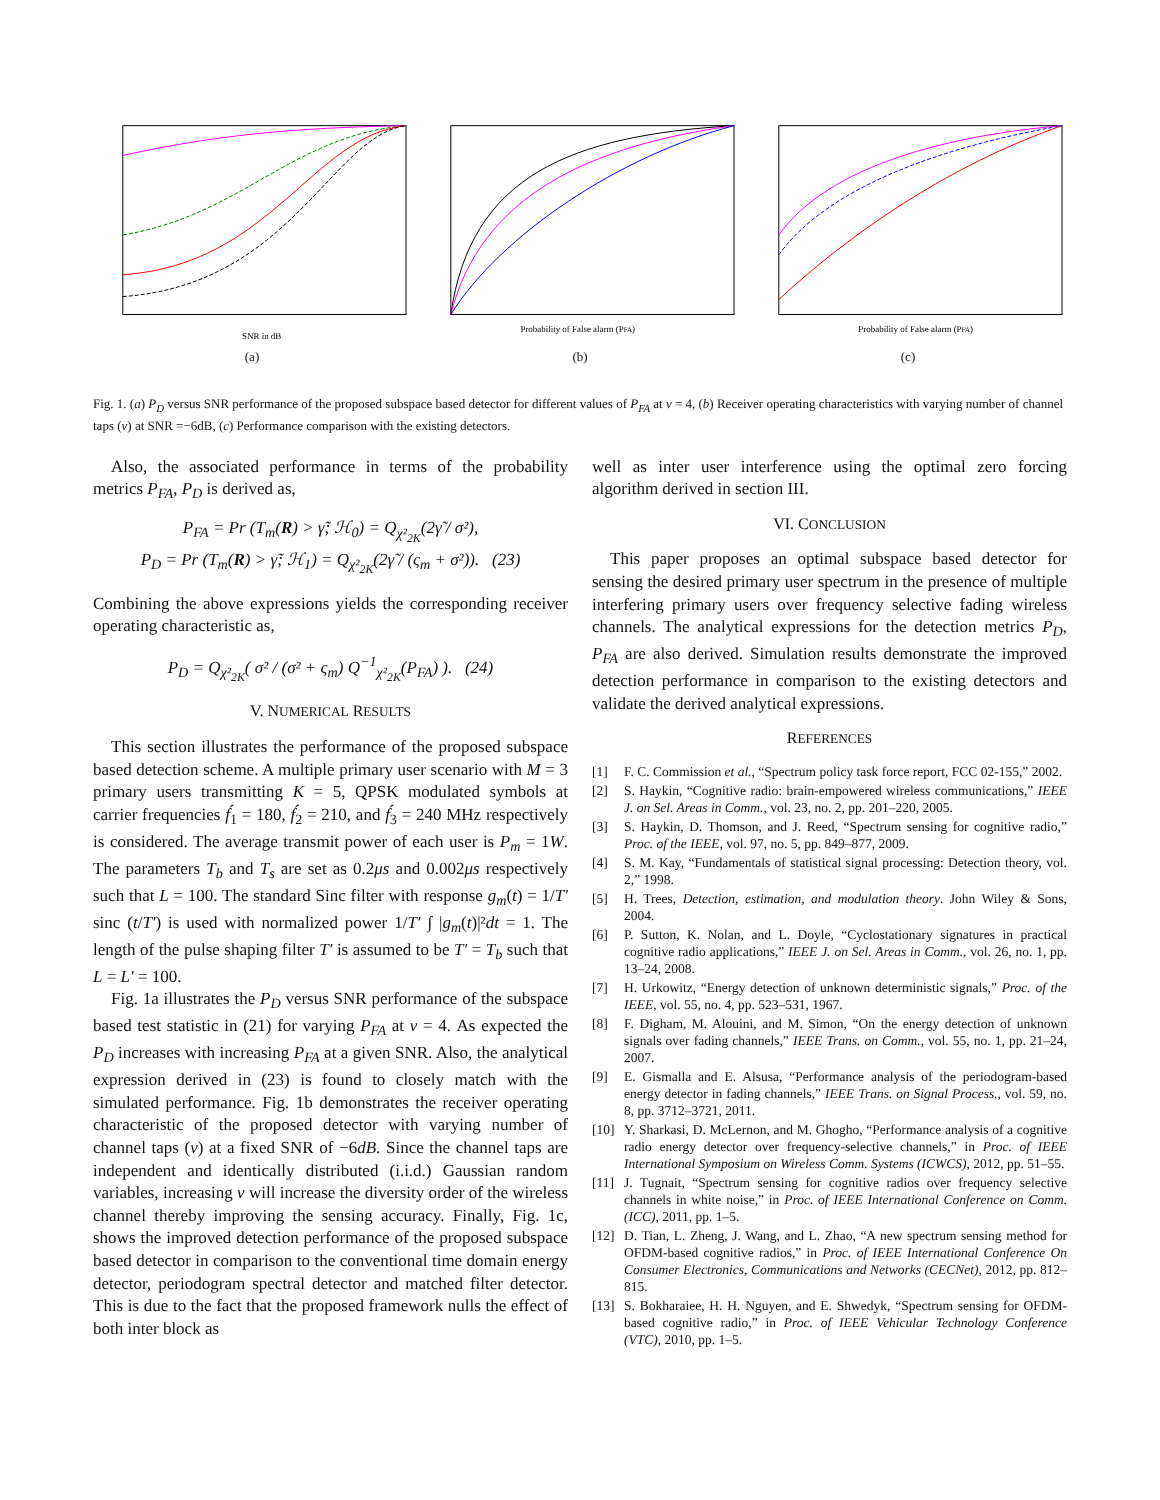SNR in dB
(a)
Probability of False alarm (PFA)
(b)
Probability of False alarm (PFA)
(c)
Fig. 1. (a) P<sub>D</sub> versus SNR performance of the proposed subspace based detector for different values of P<sub>FA</sub> at ν = 4, (b) Receiver operating characteristics with varying number of channel taps (ν) at SNR =−6dB, (c) Performance comparison with the existing detectors.
Also, the associated performance in terms of the probability metrics P<sub>FA</sub>, P<sub>D</sub> is derived as,
P<sub>FA</sub> = Pr (T<sub>m</sub>(R) > γ̃; ℋ<sub>0</sub>) = Q<sub>χ²<sub>2K</sub></sub>(2γ̃ / σ²),
P<sub>D</sub> = Pr (T<sub>m</sub>(R) > γ̃; ℋ<sub>1</sub>) = Q<sub>χ²<sub>2K</sub></sub>(2γ̃ / (ς<sub>m</sub> + σ²)). (23)
Combining the above expressions yields the corresponding receiver operating characteristic as,
P<sub>D</sub> = Q<sub>χ²<sub>2K</sub></sub>( σ² / (σ² + ς<sub>m</sub>) Q<sup>−1</sup><sub>χ²<sub>2K</sub></sub>(P<sub>FA</sub>) ). (24)
V. NUMERICAL RESULTS
This section illustrates the performance of the proposed subspace based detection scheme. A multiple primary user scenario with M = 3 primary users transmitting K = 5, QPSK modulated symbols at carrier frequencies f́<sub>1</sub> = 180, f́<sub>2</sub> = 210, and f́<sub>3</sub> = 240 MHz respectively is considered. The average transmit power of each user is P<sub>m</sub> = 1W. The parameters T<sub>b</sub> and T<sub>s</sub> are set as 0.2μs and 0.002μs respectively such that L = 100. The standard Sinc filter with response g<sub>m</sub>(t) = 1/T′ sinc (t/T′) is used with normalized power 1/T′ ∫ |g<sub>m</sub>(t)|²dt = 1. The length of the pulse shaping filter T′ is assumed to be T′ = T<sub>b</sub> such that L = L′ = 100.
Fig. 1a illustrates the P<sub>D</sub> versus SNR performance of the subspace based test statistic in (21) for varying P<sub>FA</sub> at ν = 4. As expected the P<sub>D</sub> increases with increasing P<sub>FA</sub> at a given SNR. Also, the analytical expression derived in (23) is found to closely match with the simulated performance. Fig. 1b demonstrates the receiver operating characteristic of the proposed detector with varying number of channel taps (ν) at a fixed SNR of −6dB. Since the channel taps are independent and identically distributed (i.i.d.) Gaussian random variables, increasing ν will increase the diversity order of the wireless channel thereby improving the sensing accuracy. Finally, Fig. 1c, shows the improved detection performance of the proposed subspace based detector in comparison to the conventional time domain energy detector, periodogram spectral detector and matched filter detector. This is due to the fact that the proposed framework nulls the effect of both inter block as
well as inter user interference using the optimal zero forcing algorithm derived in section III.
VI. CONCLUSION
This paper proposes an optimal subspace based detector for sensing the desired primary user spectrum in the presence of multiple interfering primary users over frequency selective fading wireless channels. The analytical expressions for the detection metrics P<sub>D</sub>, P<sub>FA</sub> are also derived. Simulation results demonstrate the improved detection performance in comparison to the existing detectors and validate the derived analytical expressions.
REFERENCES
[1] F. C. Commission et al., “Spectrum policy task force report, FCC 02-155,” 2002.
[2] S. Haykin, “Cognitive radio: brain-empowered wireless communications,” IEEE J. on Sel. Areas in Comm., vol. 23, no. 2, pp. 201–220, 2005.
[3] S. Haykin, D. Thomson, and J. Reed, “Spectrum sensing for cognitive radio,” Proc. of the IEEE, vol. 97, no. 5, pp. 849–877, 2009.
[4] S. M. Kay, “Fundamentals of statistical signal processing: Detection theory, vol. 2,” 1998.
[5] H. Trees, Detection, estimation, and modulation theory. John Wiley & Sons, 2004.
[6] P. Sutton, K. Nolan, and L. Doyle, “Cyclostationary signatures in practical cognitive radio applications,” IEEE J. on Sel. Areas in Comm., vol. 26, no. 1, pp. 13–24, 2008.
[7] H. Urkowitz, “Energy detection of unknown deterministic signals,” Proc. of the IEEE, vol. 55, no. 4, pp. 523–531, 1967.
[8] F. Digham, M. Alouini, and M. Simon, “On the energy detection of unknown signals over fading channels,” IEEE Trans. on Comm., vol. 55, no. 1, pp. 21–24, 2007.
[9] E. Gismalla and E. Alsusa, “Performance analysis of the periodogram-based energy detector in fading channels,” IEEE Trans. on Signal Process., vol. 59, no. 8, pp. 3712–3721, 2011.
[10] Y. Sharkasi, D. McLernon, and M. Ghogho, “Performance analysis of a cognitive radio energy detector over frequency-selective channels,” in Proc. of IEEE International Symposium on Wireless Comm. Systems (ICWCS), 2012, pp. 51–55.
[11] J. Tugnait, “Spectrum sensing for cognitive radios over frequency selective channels in white noise,” in Proc. of IEEE International Conference on Comm. (ICC), 2011, pp. 1–5.
[12] D. Tian, L. Zheng, J. Wang, and L. Zhao, “A new spectrum sensing method for OFDM-based cognitive radios,” in Proc. of IEEE International Conference On Consumer Electronics, Communications and Networks (CECNet), 2012, pp. 812–815.
[13] S. Bokharaiee, H. H. Nguyen, and E. Shwedyk, “Spectrum sensing for OFDM-based cognitive radio,” in Proc. of IEEE Vehicular Technology Conference (VTC), 2010, pp. 1–5.